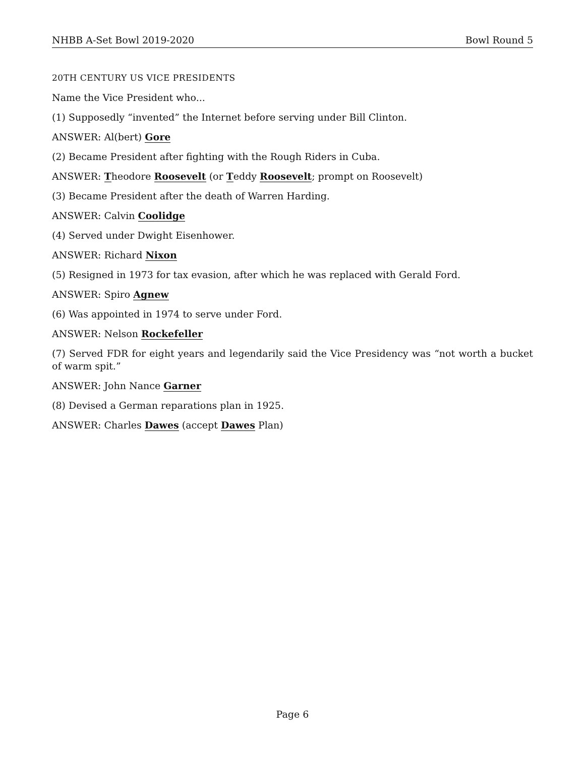NHBB A-Set Bowl 2019-2020 Bowl Round 5
20TH CENTURY US VICE PRESIDENTS
Name the Vice President who...
(1) Supposedly “invented” the Internet before serving under Bill Clinton.
ANSWER: Al(bert) Gore
(2) Became President after fighting with the Rough Riders in Cuba.
ANSWER: Theodore Roosevelt (or Teddy Roosevelt; prompt on Roosevelt)
(3) Became President after the death of Warren Harding.
ANSWER: Calvin Coolidge
(4) Served under Dwight Eisenhower.
ANSWER: Richard Nixon
(5) Resigned in 1973 for tax evasion, after which he was replaced with Gerald Ford.
ANSWER: Spiro Agnew
(6) Was appointed in 1974 to serve under Ford.
ANSWER: Nelson Rockefeller
(7) Served FDR for eight years and legendarily said the Vice Presidency was “not worth a bucket of warm spit.”
ANSWER: John Nance Garner
(8) Devised a German reparations plan in 1925.
ANSWER: Charles Dawes (accept Dawes Plan)
Page 6